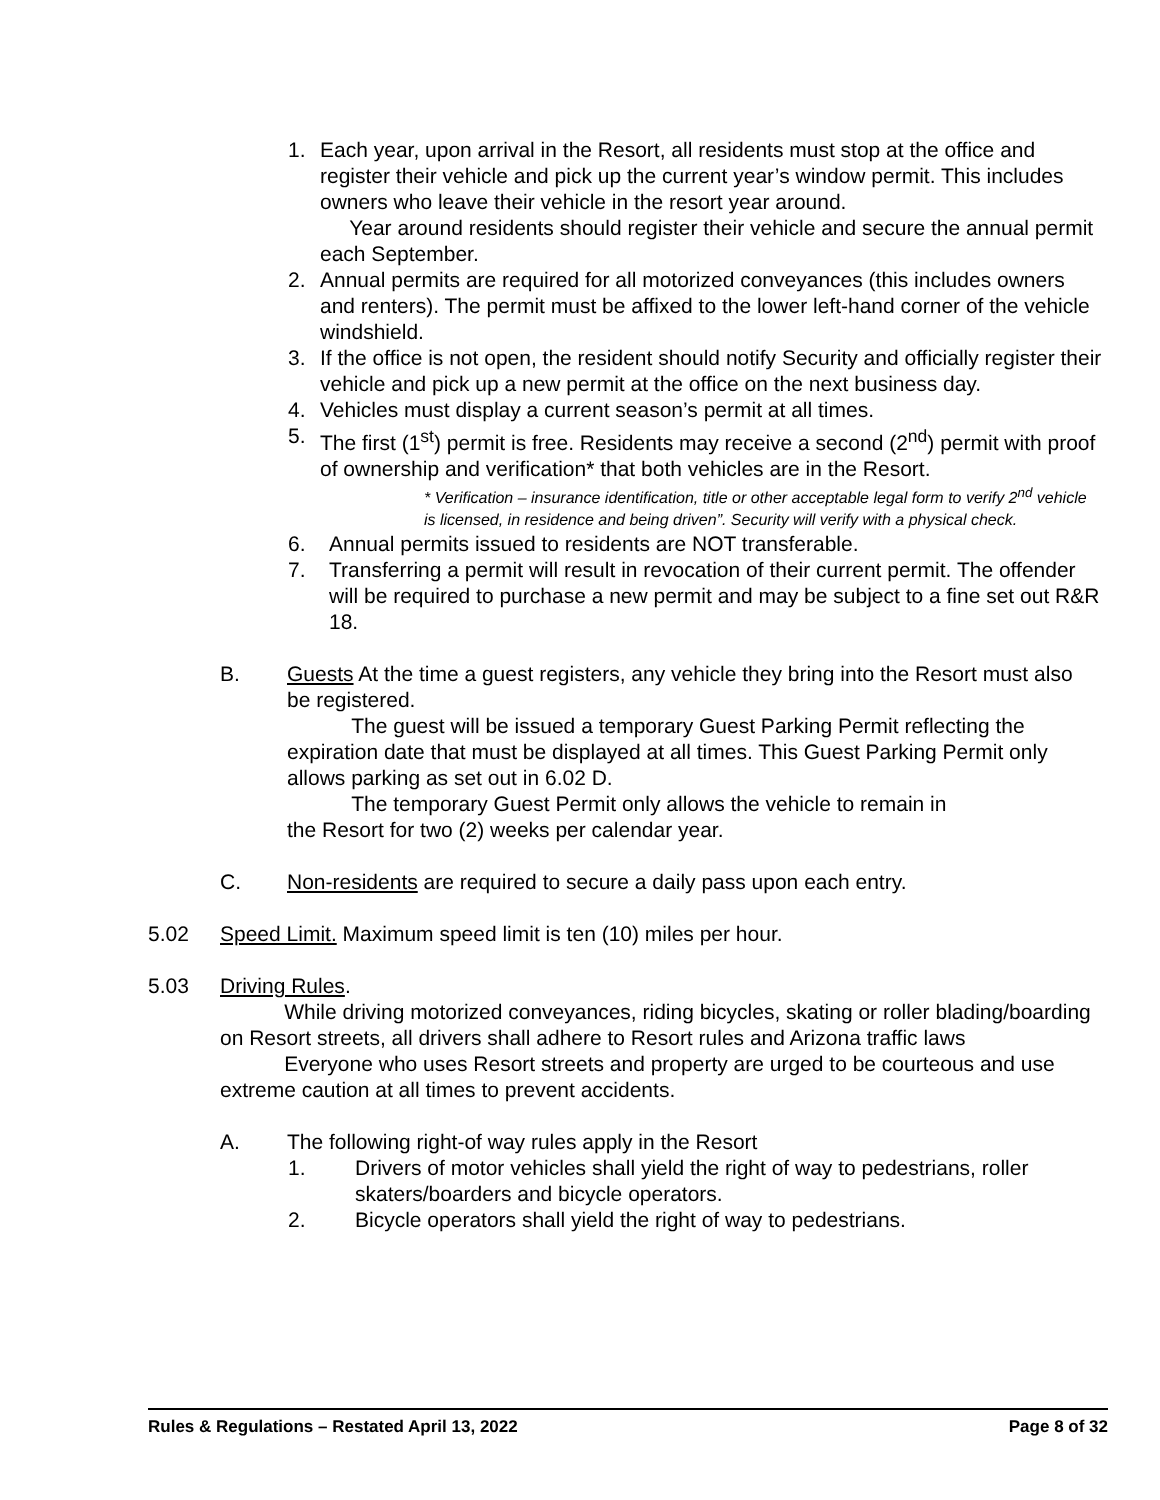1. Each year, upon arrival in the Resort, all residents must stop at the office and register their vehicle and pick up the current year’s window permit. This includes owners who leave their vehicle in the resort year around.
Year around residents should register their vehicle and secure the annual permit each September.
2. Annual permits are required for all motorized conveyances (this includes owners and renters). The permit must be affixed to the lower left-hand corner of the vehicle windshield.
3. If the office is not open, the resident should notify Security and officially register their vehicle and pick up a new permit at the office on the next business day.
4. Vehicles must display a current season’s permit at all times.
5. The first (1<sup>st</sup>) permit is free. Residents may receive a second (2<sup>nd</sup>) permit with proof of ownership and verification* that both vehicles are in the Resort.
* Verification – insurance identification, title or other acceptable legal form to verify 2<sup>nd</sup> vehicle is licensed, in residence and being driven”. Security will verify with a physical check.
6. Annual permits issued to residents are NOT transferable.
7. Transferring a permit will result in revocation of their current permit. The offender will be required to purchase a new permit and may be subject to a fine set out R&R 18.
B. Guests At the time a guest registers, any vehicle they bring into the Resort must also be registered.
The guest will be issued a temporary Guest Parking Permit reflecting the expiration date that must be displayed at all times. This Guest Parking Permit only allows parking as set out in 6.02 D.
The temporary Guest Permit only allows the vehicle to remain in
the Resort for two (2) weeks per calendar year.
C. Non-residents are required to secure a daily pass upon each entry.
5.02 Speed Limit. Maximum speed limit is ten (10) miles per hour.
5.03 Driving Rules.
While driving motorized conveyances, riding bicycles, skating or roller blading/boarding on Resort streets, all drivers shall adhere to Resort rules and Arizona traffic laws
Everyone who uses Resort streets and property are urged to be courteous and use extreme caution at all times to prevent accidents.
A. The following right-of way rules apply in the Resort
1. Drivers of motor vehicles shall yield the right of way to pedestrians, roller skaters/boarders and bicycle operators.
2. Bicycle operators shall yield the right of way to pedestrians.
Rules & Regulations – Restated April 13, 2022 Page 8 of 32